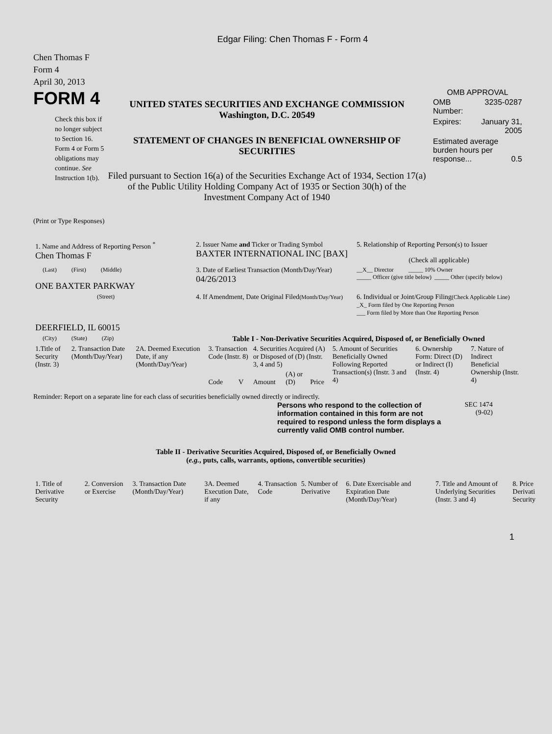Edgar Filing: Chen Thomas F - Form 4
Chen Thomas F
Form 4
April 30, 2013
FORM 4
Check this box if no longer subject to Section 16. Form 4 or Form 5 obligations may continue. See Instruction 1(b).
UNITED STATES SECURITIES AND EXCHANGE COMMISSION
Washington, D.C. 20549
STATEMENT OF CHANGES IN BENEFICIAL OWNERSHIP OF SECURITIES
Filed pursuant to Section 16(a) of the Securities Exchange Act of 1934, Section 17(a) of the Public Utility Holding Company Act of 1935 or Section 30(h) of the Investment Company Act of 1940
OMB APPROVAL
| OMB Number: | 3235-0287 |
| Expires: | January 31, 2005 |
| Estimated average burden hours per response... 0.5 | |
(Print or Type Responses)
| 1. Name and Address of Reporting Person <sup>*</sup> Chen Thomas F | 2. Issuer Name and Ticker or Trading Symbol BAXTER INTERNATIONAL INC [BAX] | 5. Relationship of Reporting Person(s) to Issuer (Check all applicable) |
| (Last) (First) (Middle) ONE BAXTER PARKWAY | 3. Date of Earliest Transaction (Month/Day/Year) 04/26/2013 | __X__ Director _____ 10% Owner _____ Officer (give title below) _____ Other (specify below) |
| (Street) DEERFIELD, IL 60015 | 4. If Amendment, Date Original Filed (Month/Day/Year) | 6. Individual or Joint/Group Filing (Check Applicable Line) _X_ Form filed by One Reporting Person ___ Form filed by More than One Reporting Person |
| (City) (State) (Zip) | Table I - Non-Derivative Securities Acquired, Disposed of, or Beneficially Owned | |
| 1.Title of Security (Instr. 3) | 2. Transaction Date (Month/Day/Year) | 2A. Deemed Execution Date, if any (Month/Day/Year) | 3. Transaction Code (Instr. 8) | | 4. Securities Acquired (A) or Disposed of (D) (Instr. 3, 4 and 5) | | | 5. Amount of Securities Beneficially Owned Following Reported Transaction(s) (Instr. 3 and 4) | 6. Ownership Form: Direct (D) or Indirect (I) (Instr. 4) | 7. Nature of Indirect Beneficial Ownership (Instr. 4) |
| --- | --- | --- | --- | --- | --- | --- | --- | --- | --- | --- |
| | | | Code | V | Amount | (A) or (D) | Price | | | |
Reminder: Report on a separate line for each class of securities beneficially owned directly or indirectly.
Persons who respond to the collection of information contained in this form are not required to respond unless the form displays a currently valid OMB control number.
SEC 1474
(9-02)
Table II - Derivative Securities Acquired, Disposed of, or Beneficially Owned
(e.g., puts, calls, warrants, options, convertible securities)
| 1. Title of Derivative Security | 2. Conversion or Exercise | 3. Transaction Date (Month/Day/Year) | 3A. Deemed Execution Date, if any | 4. Transaction Code | 5. Number of Derivative | 6. Date Exercisable and Expiration Date (Month/Day/Year) | 7. Title and Amount of Underlying Securities (Instr. 3 and 4) | 8. Price Derivati Security |
| --- | --- | --- | --- | --- | --- | --- | --- | --- |
1